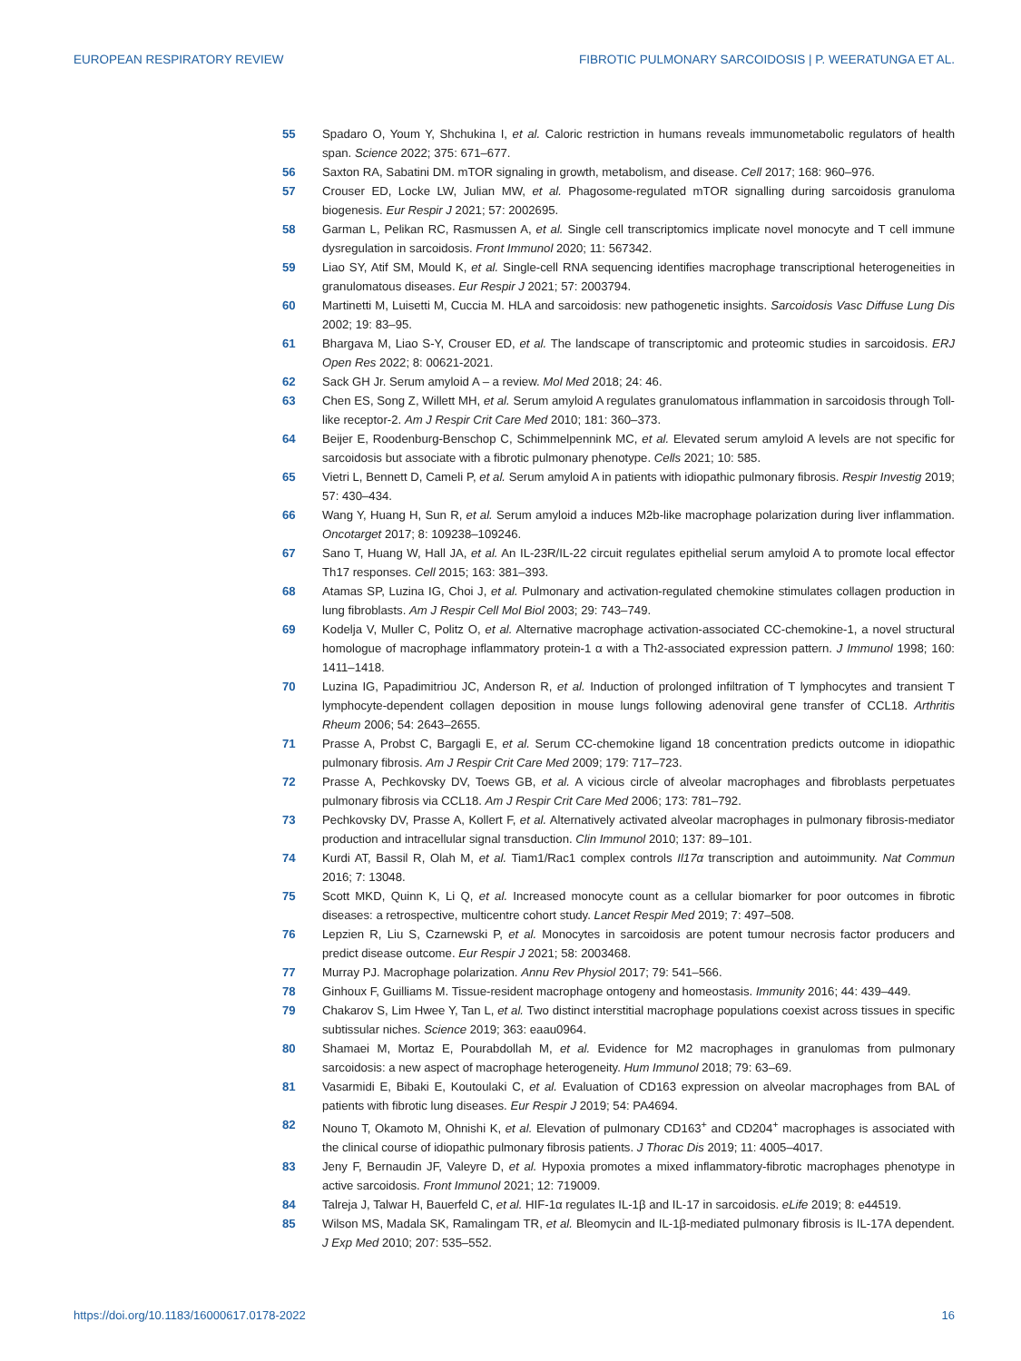EUROPEAN RESPIRATORY REVIEW FIBROTIC PULMONARY SARCOIDOSIS | P. WEERATUNGA ET AL.
55 Spadaro O, Youm Y, Shchukina I, et al. Caloric restriction in humans reveals immunometabolic regulators of health span. Science 2022; 375: 671–677.
56 Saxton RA, Sabatini DM. mTOR signaling in growth, metabolism, and disease. Cell 2017; 168: 960–976.
57 Crouser ED, Locke LW, Julian MW, et al. Phagosome-regulated mTOR signalling during sarcoidosis granuloma biogenesis. Eur Respir J 2021; 57: 2002695.
58 Garman L, Pelikan RC, Rasmussen A, et al. Single cell transcriptomics implicate novel monocyte and T cell immune dysregulation in sarcoidosis. Front Immunol 2020; 11: 567342.
59 Liao SY, Atif SM, Mould K, et al. Single-cell RNA sequencing identifies macrophage transcriptional heterogeneities in granulomatous diseases. Eur Respir J 2021; 57: 2003794.
60 Martinetti M, Luisetti M, Cuccia M. HLA and sarcoidosis: new pathogenetic insights. Sarcoidosis Vasc Diffuse Lung Dis 2002; 19: 83–95.
61 Bhargava M, Liao S-Y, Crouser ED, et al. The landscape of transcriptomic and proteomic studies in sarcoidosis. ERJ Open Res 2022; 8: 00621-2021.
62 Sack GH Jr. Serum amyloid A – a review. Mol Med 2018; 24: 46.
63 Chen ES, Song Z, Willett MH, et al. Serum amyloid A regulates granulomatous inflammation in sarcoidosis through Toll-like receptor-2. Am J Respir Crit Care Med 2010; 181: 360–373.
64 Beijer E, Roodenburg-Benschop C, Schimmelpennink MC, et al. Elevated serum amyloid A levels are not specific for sarcoidosis but associate with a fibrotic pulmonary phenotype. Cells 2021; 10: 585.
65 Vietri L, Bennett D, Cameli P, et al. Serum amyloid A in patients with idiopathic pulmonary fibrosis. Respir Investig 2019; 57: 430–434.
66 Wang Y, Huang H, Sun R, et al. Serum amyloid a induces M2b-like macrophage polarization during liver inflammation. Oncotarget 2017; 8: 109238–109246.
67 Sano T, Huang W, Hall JA, et al. An IL-23R/IL-22 circuit regulates epithelial serum amyloid A to promote local effector Th17 responses. Cell 2015; 163: 381–393.
68 Atamas SP, Luzina IG, Choi J, et al. Pulmonary and activation-regulated chemokine stimulates collagen production in lung fibroblasts. Am J Respir Cell Mol Biol 2003; 29: 743–749.
69 Kodelja V, Muller C, Politz O, et al. Alternative macrophage activation-associated CC-chemokine-1, a novel structural homologue of macrophage inflammatory protein-1 α with a Th2-associated expression pattern. J Immunol 1998; 160: 1411–1418.
70 Luzina IG, Papadimitriou JC, Anderson R, et al. Induction of prolonged infiltration of T lymphocytes and transient T lymphocyte-dependent collagen deposition in mouse lungs following adenoviral gene transfer of CCL18. Arthritis Rheum 2006; 54: 2643–2655.
71 Prasse A, Probst C, Bargagli E, et al. Serum CC-chemokine ligand 18 concentration predicts outcome in idiopathic pulmonary fibrosis. Am J Respir Crit Care Med 2009; 179: 717–723.
72 Prasse A, Pechkovsky DV, Toews GB, et al. A vicious circle of alveolar macrophages and fibroblasts perpetuates pulmonary fibrosis via CCL18. Am J Respir Crit Care Med 2006; 173: 781–792.
73 Pechkovsky DV, Prasse A, Kollert F, et al. Alternatively activated alveolar macrophages in pulmonary fibrosis-mediator production and intracellular signal transduction. Clin Immunol 2010; 137: 89–101.
74 Kurdi AT, Bassil R, Olah M, et al. Tiam1/Rac1 complex controls Il17α transcription and autoimmunity. Nat Commun 2016; 7: 13048.
75 Scott MKD, Quinn K, Li Q, et al. Increased monocyte count as a cellular biomarker for poor outcomes in fibrotic diseases: a retrospective, multicentre cohort study. Lancet Respir Med 2019; 7: 497–508.
76 Lepzien R, Liu S, Czarnewski P, et al. Monocytes in sarcoidosis are potent tumour necrosis factor producers and predict disease outcome. Eur Respir J 2021; 58: 2003468.
77 Murray PJ. Macrophage polarization. Annu Rev Physiol 2017; 79: 541–566.
78 Ginhoux F, Guilliams M. Tissue-resident macrophage ontogeny and homeostasis. Immunity 2016; 44: 439–449.
79 Chakarov S, Lim Hwee Y, Tan L, et al. Two distinct interstitial macrophage populations coexist across tissues in specific subtissular niches. Science 2019; 363: eaau0964.
80 Shamaei M, Mortaz E, Pourabdollah M, et al. Evidence for M2 macrophages in granulomas from pulmonary sarcoidosis: a new aspect of macrophage heterogeneity. Hum Immunol 2018; 79: 63–69.
81 Vasarmidi E, Bibaki E, Koutoulaki C, et al. Evaluation of CD163 expression on alveolar macrophages from BAL of patients with fibrotic lung diseases. Eur Respir J 2019; 54: PA4694.
82 Nouno T, Okamoto M, Ohnishi K, et al. Elevation of pulmonary CD163<sup>+</sup> and CD204<sup>+</sup> macrophages is associated with the clinical course of idiopathic pulmonary fibrosis patients. J Thorac Dis 2019; 11: 4005–4017.
83 Jeny F, Bernaudin JF, Valeyre D, et al. Hypoxia promotes a mixed inflammatory-fibrotic macrophages phenotype in active sarcoidosis. Front Immunol 2021; 12: 719009.
84 Talreja J, Talwar H, Bauerfeld C, et al. HIF-1α regulates IL-1β and IL-17 in sarcoidosis. eLife 2019; 8: e44519.
85 Wilson MS, Madala SK, Ramalingam TR, et al. Bleomycin and IL-1β-mediated pulmonary fibrosis is IL-17A dependent. J Exp Med 2010; 207: 535–552.
https://doi.org/10.1183/16000617.0178-2022 16